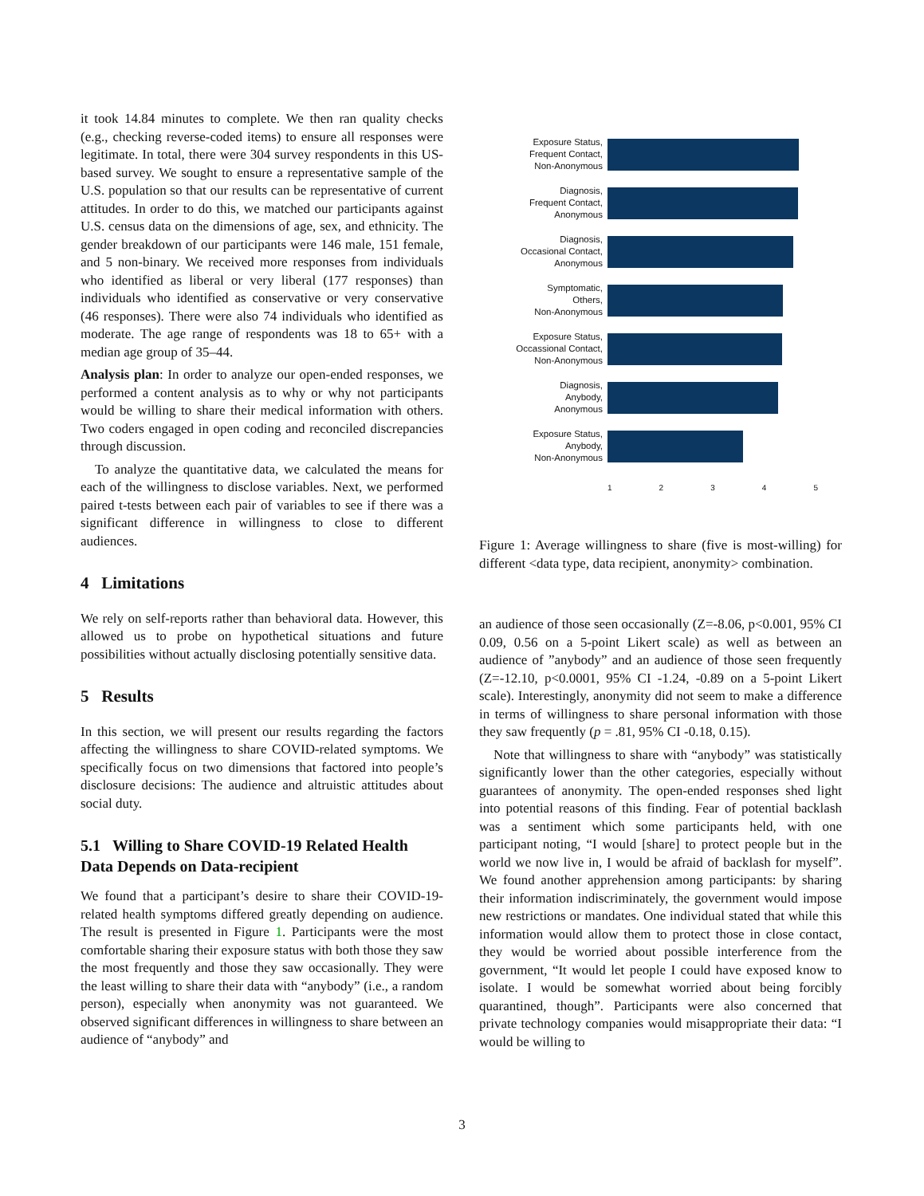it took 14.84 minutes to complete. We then ran quality checks (e.g., checking reverse-coded items) to ensure all responses were legitimate. In total, there were 304 survey respondents in this US-based survey. We sought to ensure a representative sample of the U.S. population so that our results can be representative of current attitudes. In order to do this, we matched our participants against U.S. census data on the dimensions of age, sex, and ethnicity. The gender breakdown of our participants were 146 male, 151 female, and 5 non-binary. We received more responses from individuals who identified as liberal or very liberal (177 responses) than individuals who identified as conservative or very conservative (46 responses). There were also 74 individuals who identified as moderate. The age range of respondents was 18 to 65+ with a median age group of 35–44.
Analysis plan: In order to analyze our open-ended responses, we performed a content analysis as to why or why not participants would be willing to share their medical information with others. Two coders engaged in open coding and reconciled discrepancies through discussion.
To analyze the quantitative data, we calculated the means for each of the willingness to disclose variables. Next, we performed paired t-tests between each pair of variables to see if there was a significant difference in willingness to close to different audiences.
4 Limitations
We rely on self-reports rather than behavioral data. However, this allowed us to probe on hypothetical situations and future possibilities without actually disclosing potentially sensitive data.
5 Results
In this section, we will present our results regarding the factors affecting the willingness to share COVID-related symptoms. We specifically focus on two dimensions that factored into people’s disclosure decisions: The audience and altruistic attitudes about social duty.
5.1 Willing to Share COVID-19 Related Health Data Depends on Data-recipient
We found that a participant’s desire to share their COVID-19-related health symptoms differed greatly depending on audience. The result is presented in Figure 1. Participants were the most comfortable sharing their exposure status with both those they saw the most frequently and those they saw occasionally. They were the least willing to share their data with “anybody” (i.e., a random person), especially when anonymity was not guaranteed. We observed significant differences in willingness to share between an audience of “anybody” and
Exposure Status,
Frequent Contact,
Non-Anonymous
Diagnosis,
Frequent Contact,
Anonymous
Diagnosis,
Occasional Contact,
Anonymous
Symptomatic,
Others,
Non-Anonymous
Exposure Status,
Occassional Contact,
Non-Anonymous
Diagnosis,
Anybody,
Anonymous
Exposure Status,
Anybody,
Non-Anonymous
1 2 3 4 5
Figure 1: Average willingness to share (five is most-willing) for different <data type, data recipient, anonymity> combination.
an audience of those seen occasionally (Z=-8.06, p<0.001, 95% CI 0.09, 0.56 on a 5-point Likert scale) as well as between an audience of ”anybody” and an audience of those seen frequently (Z=-12.10, p<0.0001, 95% CI -1.24, -0.89 on a 5-point Likert scale). Interestingly, anonymity did not seem to make a difference in terms of willingness to share personal information with those they saw frequently (p = .81, 95% CI -0.18, 0.15).
Note that willingness to share with “anybody” was statistically significantly lower than the other categories, especially without guarantees of anonymity. The open-ended responses shed light into potential reasons of this finding. Fear of potential backlash was a sentiment which some participants held, with one participant noting, “I would [share] to protect people but in the world we now live in, I would be afraid of backlash for myself”. We found another apprehension among participants: by sharing their information indiscriminately, the government would impose new restrictions or mandates. One individual stated that while this information would allow them to protect those in close contact, they would be worried about possible interference from the government, “It would let people I could have exposed know to isolate. I would be somewhat worried about being forcibly quarantined, though”. Participants were also concerned that private technology companies would misappropriate their data: “I would be willing to
3